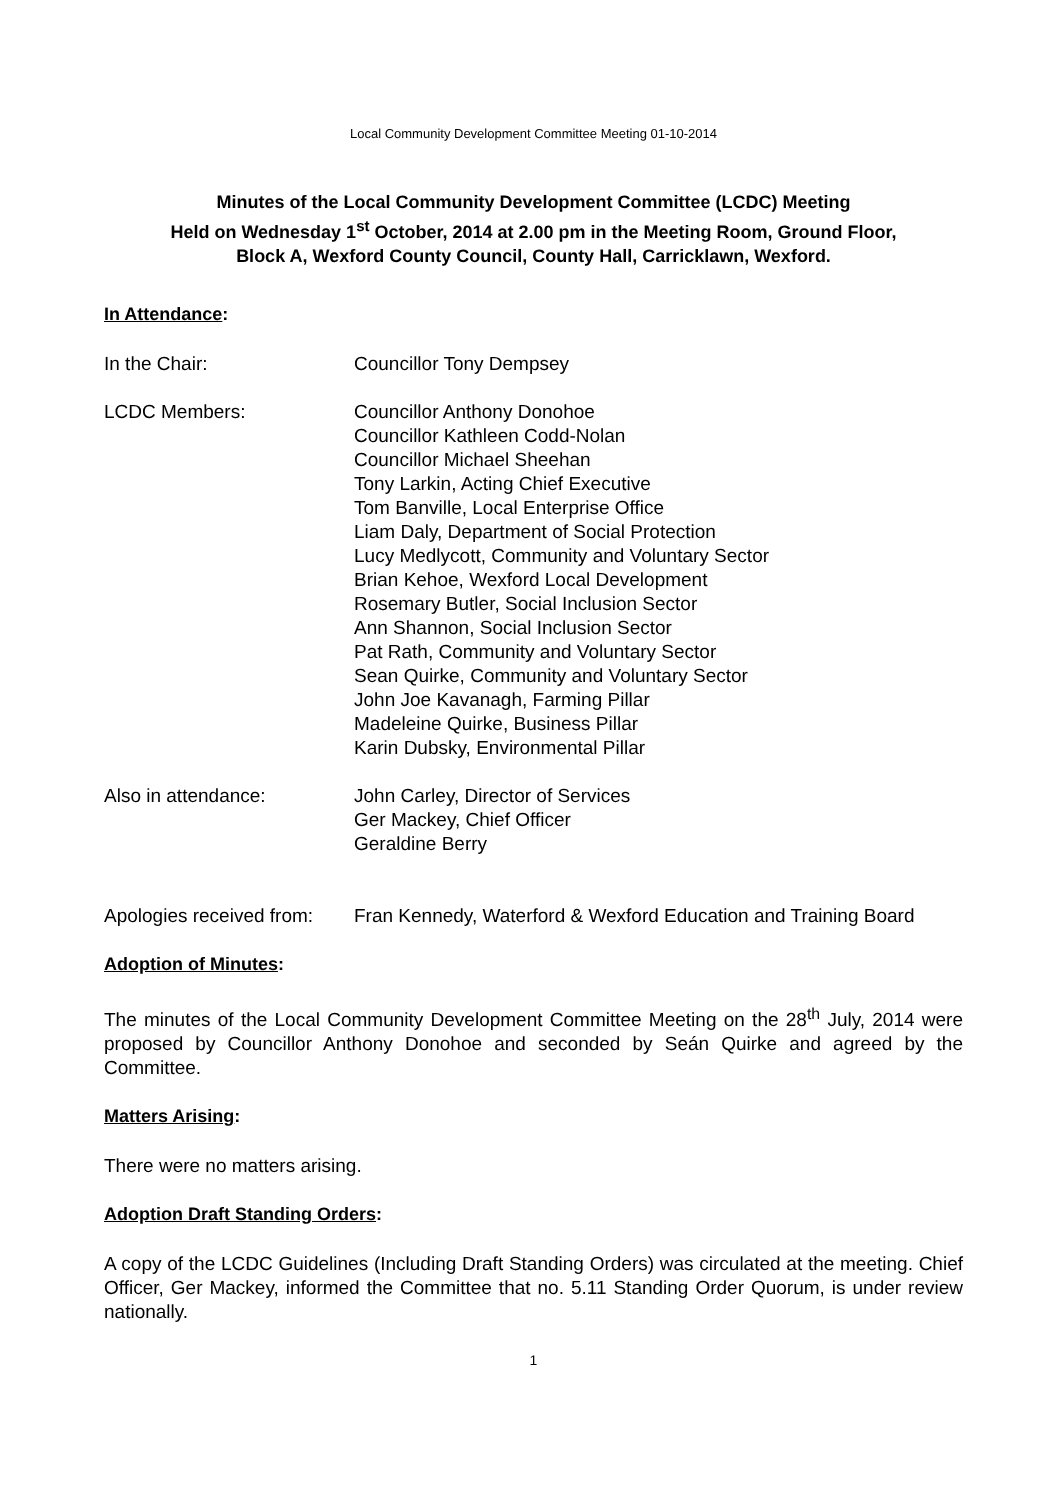Local Community Development Committee Meeting 01-10-2014
Minutes of the Local Community Development Committee (LCDC) Meeting
Held on Wednesday 1<sup>st</sup> October, 2014 at 2.00 pm in the Meeting Room, Ground Floor,
Block A, Wexford County Council, County Hall, Carricklawn, Wexford.
In Attendance:
In the Chair: Councillor Tony Dempsey
LCDC Members: Councillor Anthony Donohoe
Councillor Kathleen Codd-Nolan
Councillor Michael Sheehan
Tony Larkin, Acting Chief Executive
Tom Banville, Local Enterprise Office
Liam Daly, Department of Social Protection
Lucy Medlycott, Community and Voluntary Sector
Brian Kehoe, Wexford Local Development
Rosemary Butler, Social Inclusion Sector
Ann Shannon, Social Inclusion Sector
Pat Rath, Community and Voluntary Sector
Sean Quirke, Community and Voluntary Sector
John Joe Kavanagh, Farming Pillar
Madeleine Quirke, Business Pillar
Karin Dubsky, Environmental Pillar
Also in attendance: John Carley, Director of Services
Ger Mackey, Chief Officer
Geraldine Berry
Apologies received from:
Fran Kennedy, Waterford & Wexford Education and Training Board
Adoption of Minutes:
The minutes of the Local Community Development Committee Meeting on the 28<sup>th</sup> July, 2014 were proposed by Councillor Anthony Donohoe and seconded by Seán Quirke and agreed by the Committee.
Matters Arising:
There were no matters arising.
Adoption Draft Standing Orders:
A copy of the LCDC Guidelines (Including Draft Standing Orders) was circulated at the meeting. Chief Officer, Ger Mackey, informed the Committee that no. 5.11 Standing Order Quorum, is under review nationally.
1